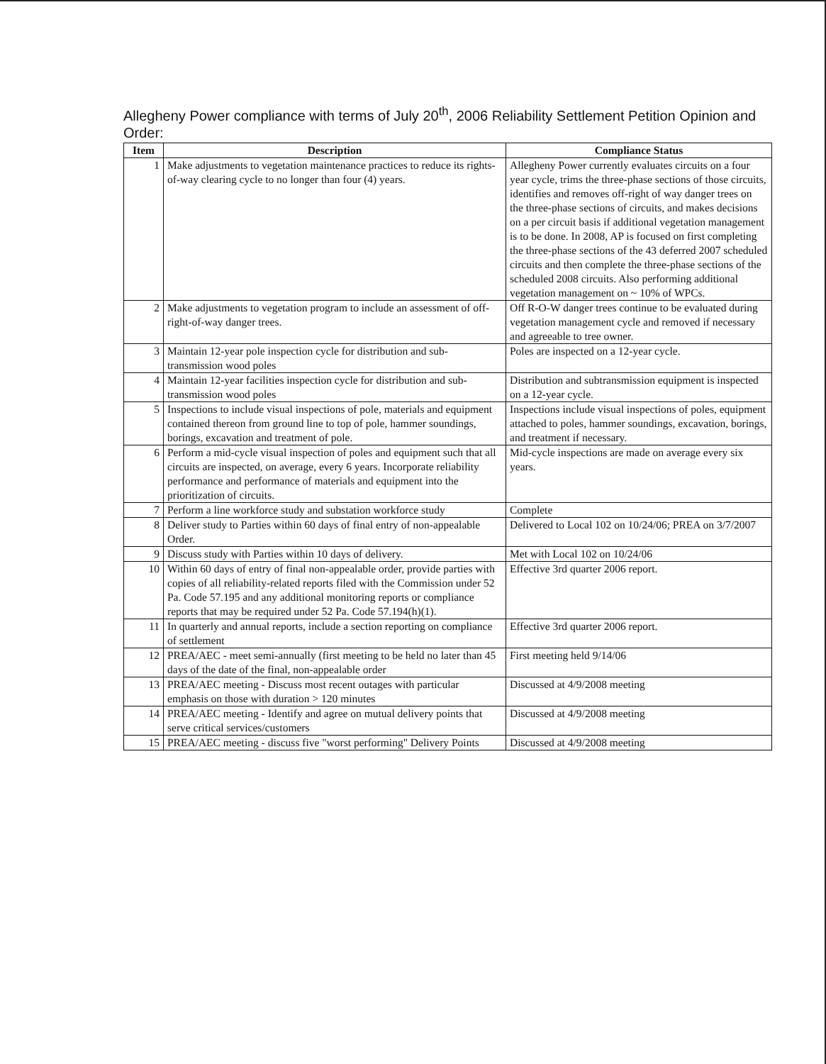Allegheny Power compliance with terms of July 20<sup>th</sup>, 2006 Reliability Settlement Petition Opinion and Order:
| Item | Description | Compliance Status |
| --- | --- | --- |
| 1 | Make adjustments to vegetation maintenance practices to reduce its rights-of-way clearing cycle to no longer than four (4) years. | Allegheny Power currently evaluates circuits on a four year cycle, trims the three-phase sections of those circuits, identifies and removes off-right of way danger trees on the three-phase sections of circuits, and makes decisions on a per circuit basis if additional vegetation management is to be done. In 2008, AP is focused on first completing the three-phase sections of the 43 deferred 2007 scheduled circuits and then complete the three-phase sections of the scheduled 2008 circuits. Also performing additional vegetation management on ~ 10% of WPCs. |
| 2 | Make adjustments to vegetation program to include an assessment of off-right-of-way danger trees. | Off R-O-W danger trees continue to be evaluated during vegetation management cycle and removed if necessary and agreeable to tree owner. |
| 3 | Maintain 12-year pole inspection cycle for distribution and sub-transmission wood poles | Poles are inspected on a 12-year cycle. |
| 4 | Maintain 12-year facilities inspection cycle for distribution and sub-transmission wood poles | Distribution and subtransmission equipment is inspected on a 12-year cycle. |
| 5 | Inspections to include visual inspections of pole, materials and equipment contained thereon from ground line to top of pole, hammer soundings, borings, excavation and treatment of pole. | Inspections include visual inspections of poles, equipment attached to poles, hammer soundings, excavation, borings, and treatment if necessary. |
| 6 | Perform a mid-cycle visual inspection of poles and equipment such that all circuits are inspected, on average, every 6 years. Incorporate reliability performance and performance of materials and equipment into the prioritization of circuits. | Mid-cycle inspections are made on average every six years. |
| 7 | Perform a line workforce study and substation workforce study | Complete |
| 8 | Deliver study to Parties within 60 days of final entry of non-appealable Order. | Delivered to Local 102 on 10/24/06; PREA on 3/7/2007 |
| 9 | Discuss study with Parties within 10 days of delivery. | Met with Local 102 on 10/24/06 |
| 10 | Within 60 days of entry of final non-appealable order, provide parties with copies of all reliability-related reports filed with the Commission under 52 Pa. Code 57.195 and any additional monitoring reports or compliance reports that may be required under 52 Pa. Code 57.194(h)(1). | Effective 3rd quarter 2006 report. |
| 11 | In quarterly and annual reports, include a section reporting on compliance of settlement | Effective 3rd quarter 2006 report. |
| 12 | PREA/AEC - meet semi-annually (first meeting to be held no later than 45 days of the date of the final, non-appealable order | First meeting held 9/14/06 |
| 13 | PREA/AEC meeting - Discuss most recent outages with particular emphasis on those with duration > 120 minutes | Discussed at 4/9/2008 meeting |
| 14 | PREA/AEC meeting - Identify and agree on mutual delivery points that serve critical services/customers | Discussed at 4/9/2008 meeting |
| 15 | PREA/AEC meeting - discuss five "worst performing" Delivery Points | Discussed at 4/9/2008 meeting |